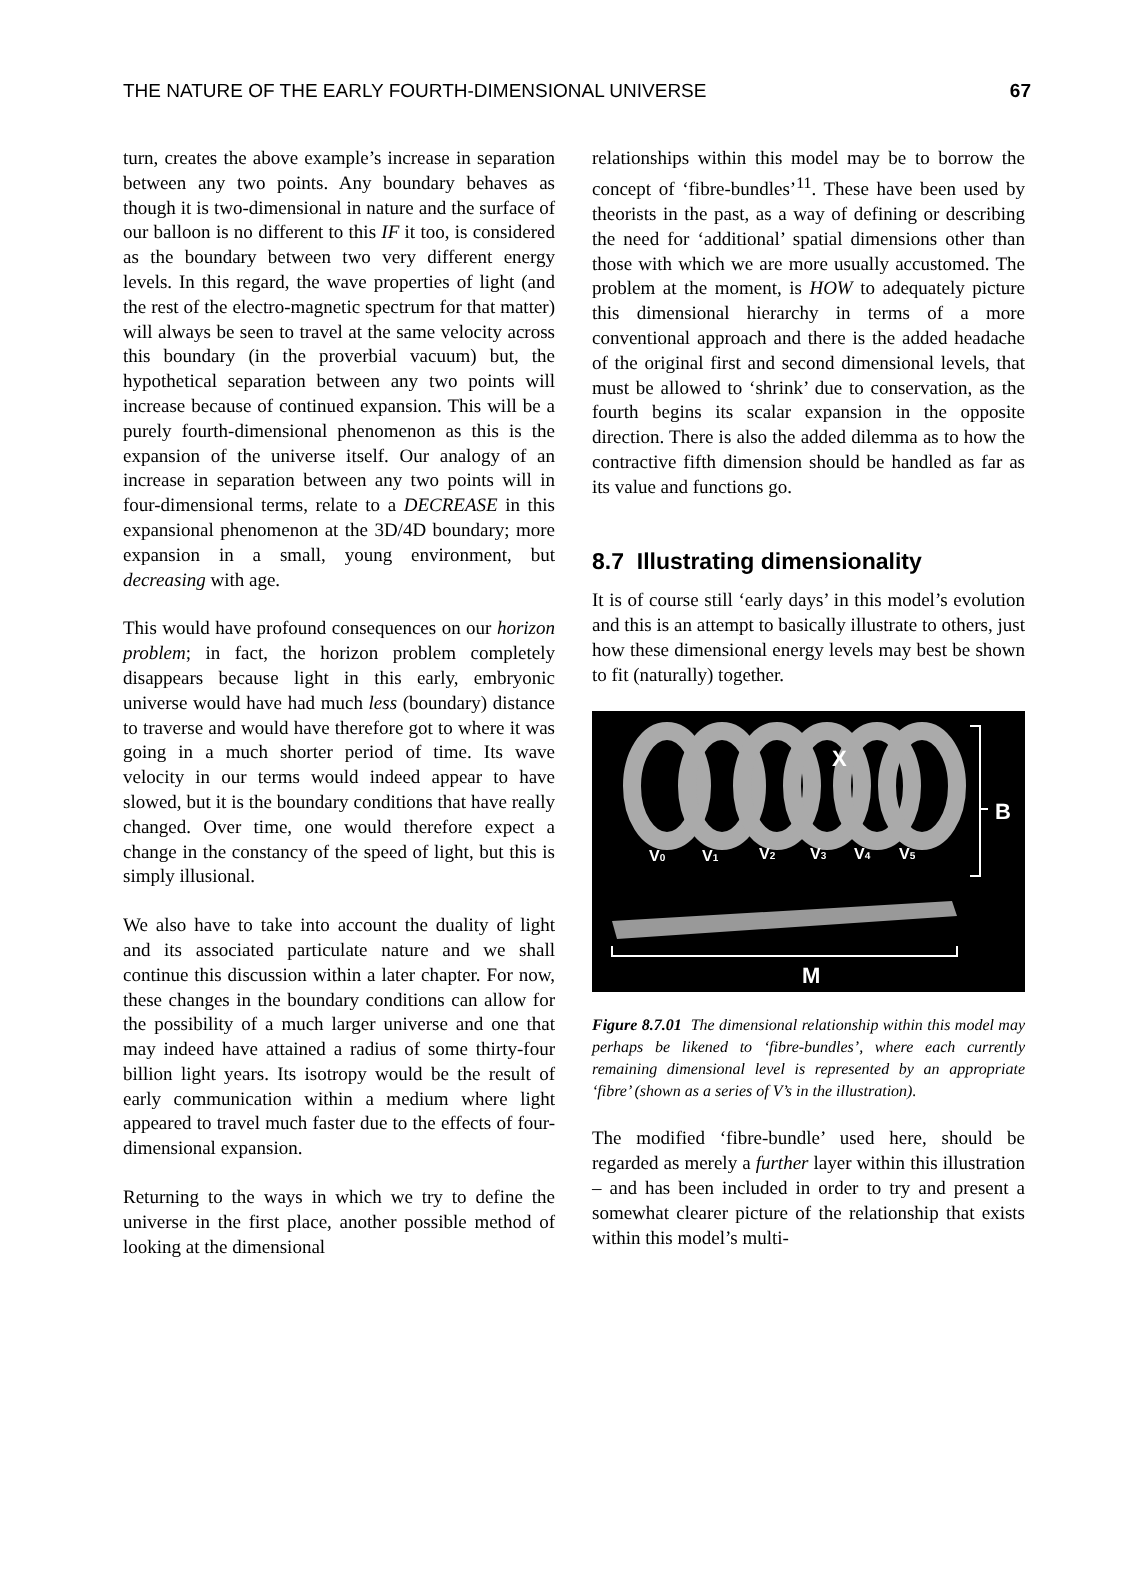THE NATURE OF THE EARLY FOURTH-DIMENSIONAL UNIVERSE 67
turn, creates the above example’s increase in separation between any two points. Any boundary behaves as though it is two-dimensional in nature and the surface of our balloon is no different to this IF it too, is considered as the boundary between two very different energy levels. In this regard, the wave properties of light (and the rest of the electro-magnetic spectrum for that matter) will always be seen to travel at the same velocity across this boundary (in the proverbial vacuum) but, the hypothetical separation between any two points will increase because of continued expansion. This will be a purely fourth-dimensional phenomenon as this is the expansion of the universe itself. Our analogy of an increase in separation between any two points will in four-dimensional terms, relate to a DECREASE in this expansional phenomenon at the 3D/4D boundary; more expansion in a small, young environment, but decreasing with age.
This would have profound consequences on our horizon problem; in fact, the horizon problem completely disappears because light in this early, embryonic universe would have had much less (boundary) distance to traverse and would have therefore got to where it was going in a much shorter period of time. Its wave velocity in our terms would indeed appear to have slowed, but it is the boundary conditions that have really changed. Over time, one would therefore expect a change in the constancy of the speed of light, but this is simply illusional.
We also have to take into account the duality of light and its associated particulate nature and we shall continue this discussion within a later chapter. For now, these changes in the boundary conditions can allow for the possibility of a much larger universe and one that may indeed have attained a radius of some thirty-four billion light years. Its isotropy would be the result of early communication within a medium where light appeared to travel much faster due to the effects of four-dimensional expansion.
Returning to the ways in which we try to define the universe in the first place, another possible method of looking at the dimensional
relationships within this model may be to borrow the concept of ‘fibre-bundles’<sup>11</sup>. These have been used by theorists in the past, as a way of defining or describing the need for ‘additional’ spatial dimensions other than those with which we are more usually accustomed. The problem at the moment, is HOW to adequately picture this dimensional hierarchy in terms of a more conventional approach and there is the added headache of the original first and second dimensional levels, that must be allowed to ‘shrink’ due to conservation, as the fourth begins its scalar expansion in the opposite direction. There is also the added dilemma as to how the contractive fifth dimension should be handled as far as its value and functions go.
8.7 Illustrating dimensionality
It is of course still ‘early days’ in this model’s evolution and this is an attempt to basically illustrate to others, just how these dimensional energy levels may best be shown to fit (naturally) together.
V0
V1
V2
V3
V4
V5
X
B
M
Figure 8.7.01 The dimensional relationship within this model may perhaps be likened to ‘fibre-bundles’, where each currently remaining dimensional level is represented by an appropriate ‘fibre’ (shown as a series of V’s in the illustration).
The modified ‘fibre-bundle’ used here, should be regarded as merely a further layer within this illustration – and has been included in order to try and present a somewhat clearer picture of the relationship that exists within this model’s multi-